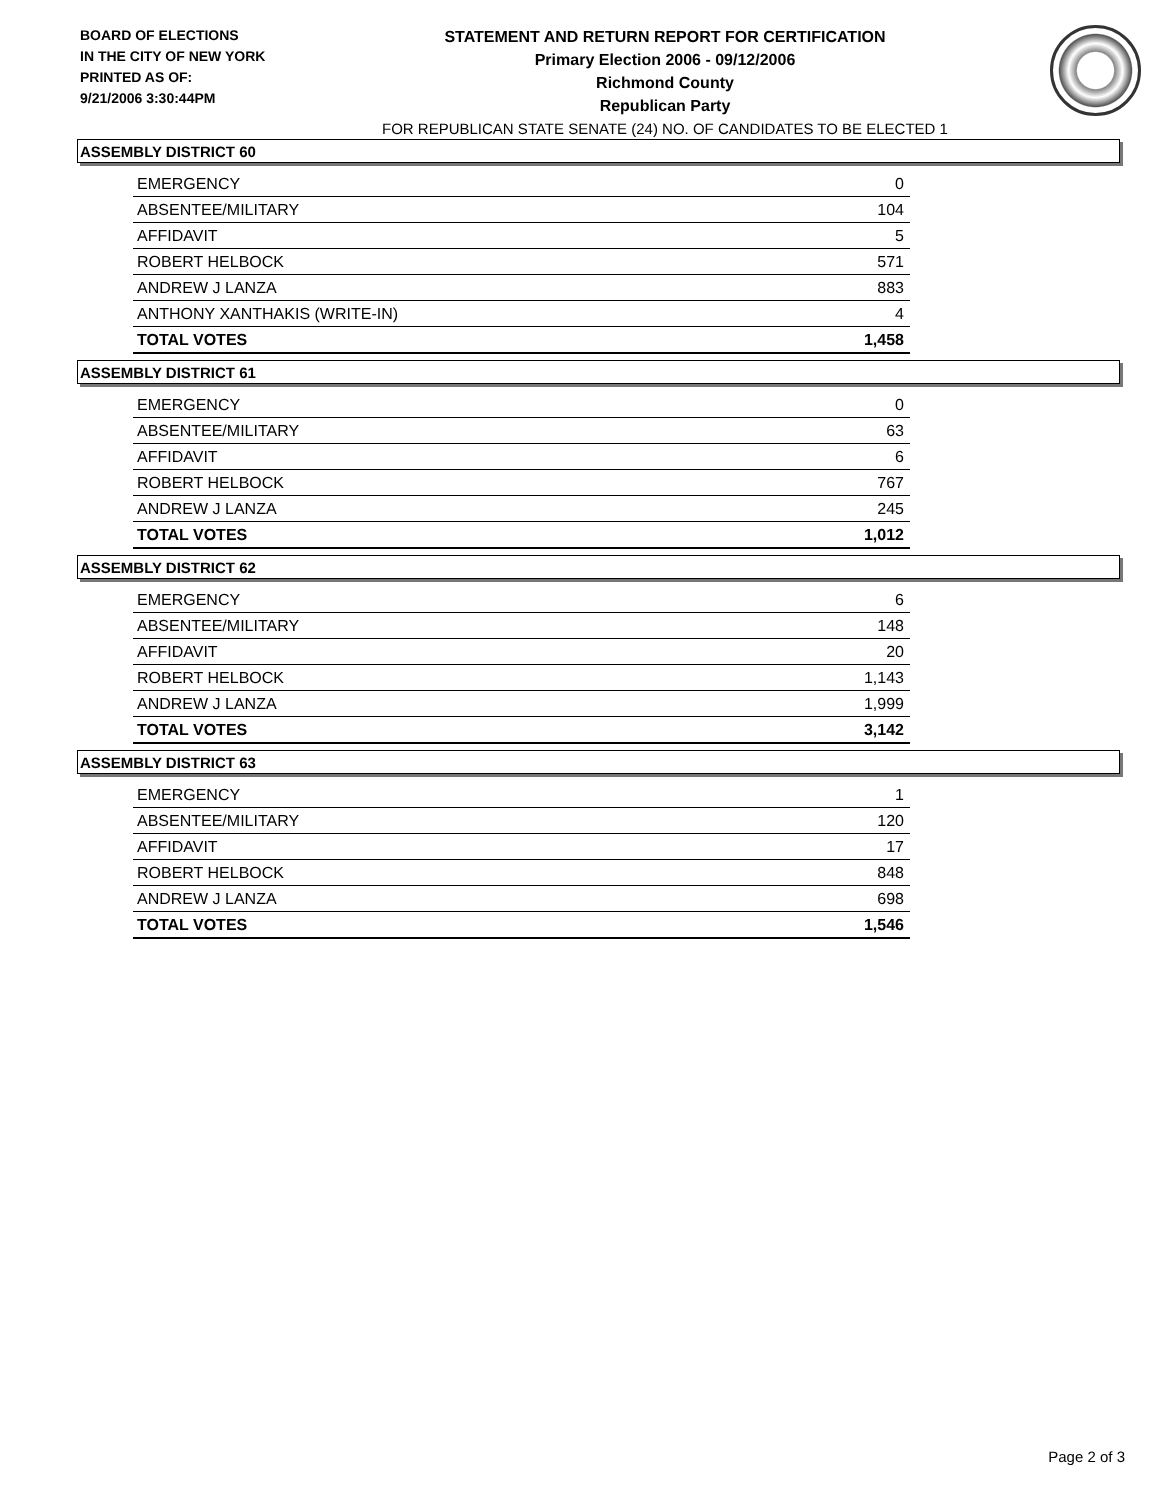BOARD OF ELECTIONS
IN THE CITY OF NEW YORK
PRINTED AS OF:
9/21/2006 3:30:44PM
STATEMENT AND RETURN REPORT FOR CERTIFICATION
Primary Election 2006 - 09/12/2006
Richmond County
Republican Party
FOR REPUBLICAN STATE SENATE (24) NO. OF CANDIDATES TO BE ELECTED 1
ASSEMBLY DISTRICT 60
| EMERGENCY | 0 |
| ABSENTEE/MILITARY | 104 |
| AFFIDAVIT | 5 |
| ROBERT HELBOCK | 571 |
| ANDREW J LANZA | 883 |
| ANTHONY XANTHAKIS (WRITE-IN) | 4 |
| TOTAL VOTES | 1,458 |
ASSEMBLY DISTRICT 61
| EMERGENCY | 0 |
| ABSENTEE/MILITARY | 63 |
| AFFIDAVIT | 6 |
| ROBERT HELBOCK | 767 |
| ANDREW J LANZA | 245 |
| TOTAL VOTES | 1,012 |
ASSEMBLY DISTRICT 62
| EMERGENCY | 6 |
| ABSENTEE/MILITARY | 148 |
| AFFIDAVIT | 20 |
| ROBERT HELBOCK | 1,143 |
| ANDREW J LANZA | 1,999 |
| TOTAL VOTES | 3,142 |
ASSEMBLY DISTRICT 63
| EMERGENCY | 1 |
| ABSENTEE/MILITARY | 120 |
| AFFIDAVIT | 17 |
| ROBERT HELBOCK | 848 |
| ANDREW J LANZA | 698 |
| TOTAL VOTES | 1,546 |
Page 2 of 3